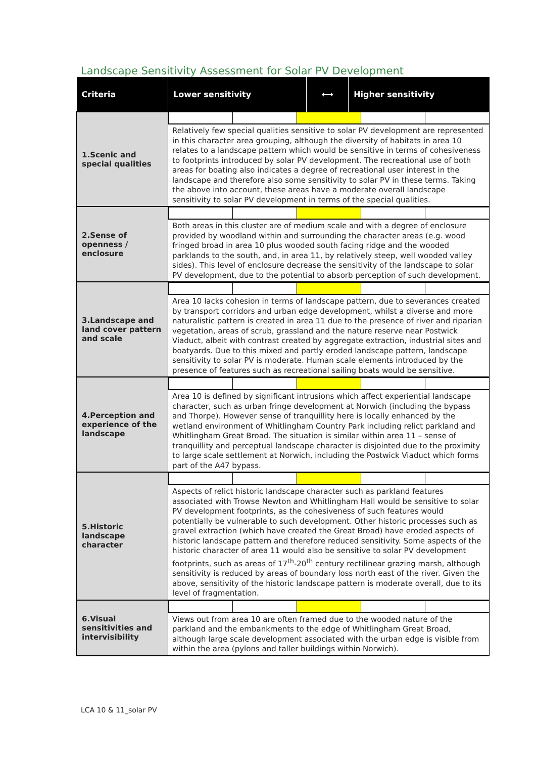Landscape Sensitivity Assessment for Solar PV Development
| Criteria | Lower sensitivity | ⟷ | Higher sensitivity |
| --- | --- | --- | --- |
| 1.Scenic and special qualities | | | |
| | Relatively few special qualities sensitive to solar PV development are represented in this character area grouping, although the diversity of habitats in area 10 relates to a landscape pattern which would be sensitive in terms of cohesiveness to footprints introduced by solar PV development. The recreational use of both areas for boating also indicates a degree of recreational user interest in the landscape and therefore also some sensitivity to solar PV in these terms. Taking the above into account, these areas have a moderate overall landscape sensitivity to solar PV development in terms of the special qualities. | | |
| 2.Sense of openness / enclosure | | | |
| | Both areas in this cluster are of medium scale and with a degree of enclosure provided by woodland within and surrounding the character areas (e.g. wood fringed broad in area 10 plus wooded south facing ridge and the wooded parklands to the south, and, in area 11, by relatively steep, well wooded valley sides). This level of enclosure decrease the sensitivity of the landscape to solar PV development, due to the potential to absorb perception of such development. | | |
| 3.Landscape and land cover pattern and scale | | | |
| | Area 10 lacks cohesion in terms of landscape pattern, due to severances created by transport corridors and urban edge development, whilst a diverse and more naturalistic pattern is created in area 11 due to the presence of river and riparian vegetation, areas of scrub, grassland and the nature reserve near Postwick Viaduct, albeit with contrast created by aggregate extraction, industrial sites and boatyards. Due to this mixed and partly eroded landscape pattern, landscape sensitivity to solar PV is moderate. Human scale elements introduced by the presence of features such as recreational sailing boats would be sensitive. | | |
| 4.Perception and experience of the landscape | | | |
| | Area 10 is defined by significant intrusions which affect experiential landscape character, such as urban fringe development at Norwich (including the bypass and Thorpe). However sense of tranquillity here is locally enhanced by the wetland environment of Whitlingham Country Park including relict parkland and Whitlingham Great Broad. The situation is similar within area 11 – sense of tranquillity and perceptual landscape character is disjointed due to the proximity to large scale settlement at Norwich, including the Postwick Viaduct which forms part of the A47 bypass. | | |
| 5.Historic landscape character | | | |
| | Aspects of relict historic landscape character such as parkland features associated with Trowse Newton and Whitlingham Hall would be sensitive to solar PV development footprints, as the cohesiveness of such features would potentially be vulnerable to such development. Other historic processes such as gravel extraction (which have created the Great Broad) have eroded aspects of historic landscape pattern and therefore reduced sensitivity. Some aspects of the historic character of area 11 would also be sensitive to solar PV development footprints, such as areas of 17<sup>th</sup>-20<sup>th</sup> century rectilinear grazing marsh, although sensitivity is reduced by areas of boundary loss north east of the river. Given the above, sensitivity of the historic landscape pattern is moderate overall, due to its level of fragmentation. | | |
| 6.Visual sensitivities and intervisibility | | | |
| | Views out from area 10 are often framed due to the wooded nature of the parkland and the embankments to the edge of Whitlingham Great Broad, although large scale development associated with the urban edge is visible from within the area (pylons and taller buildings within Norwich). | | |
LCA 10 & 11_solar PV